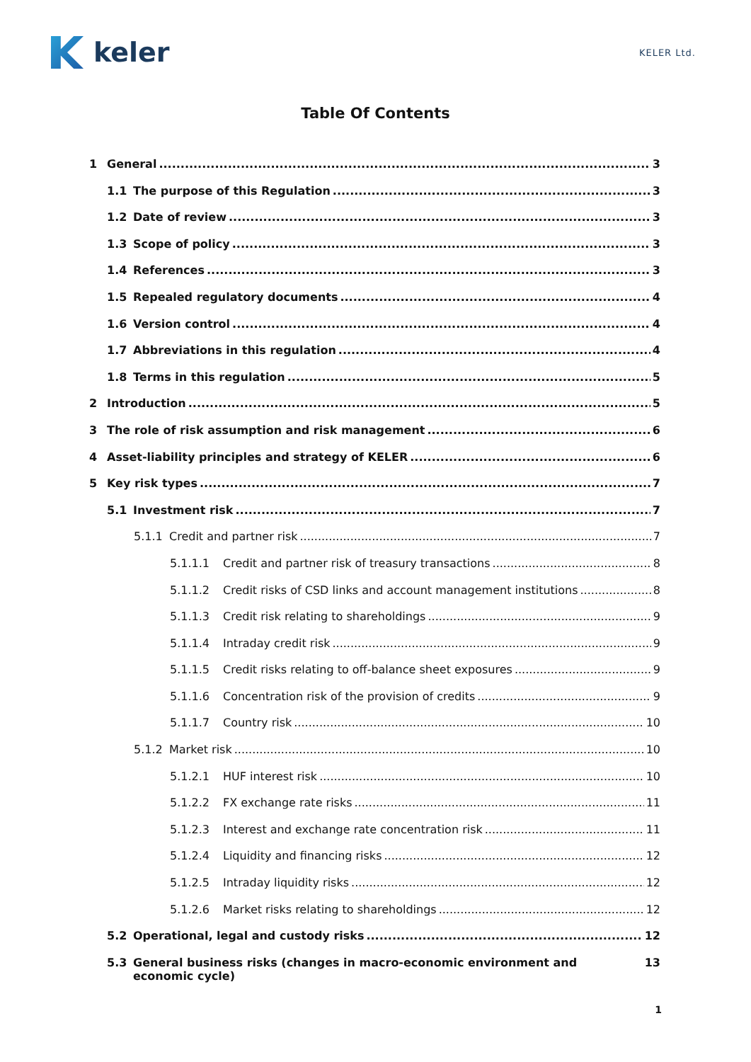keler
KELER Ltd.
Table Of Contents
1 General 3
1.1 The purpose of this Regulation 3
1.2 Date of review 3
1.3 Scope of policy 3
1.4 References 3
1.5 Repealed regulatory documents 4
1.6 Version control 4
1.7 Abbreviations in this regulation 4
1.8 Terms in this regulation 5
2 Introduction 5
3 The role of risk assumption and risk management 6
4 Asset-liability principles and strategy of KELER 6
5 Key risk types 7
5.1 Investment risk 7
5.1.1 Credit and partner risk 7
5.1.1.1 Credit and partner risk of treasury transactions 8
5.1.1.2 Credit risks of CSD links and account management institutions 8
5.1.1.3 Credit risk relating to shareholdings 9
5.1.1.4 Intraday credit risk 9
5.1.1.5 Credit risks relating to off-balance sheet exposures 9
5.1.1.6 Concentration risk of the provision of credits 9
5.1.1.7 Country risk 10
5.1.2 Market risk 10
5.1.2.1 HUF interest risk 10
5.1.2.2 FX exchange rate risks 11
5.1.2.3 Interest and exchange rate concentration risk 11
5.1.2.4 Liquidity and financing risks 12
5.1.2.5 Intraday liquidity risks 12
5.1.2.6 Market risks relating to shareholdings 12
5.2 Operational, legal and custody risks 12
5.3 General business risks (changes in macro-economic environment and economic cycle) 13
1